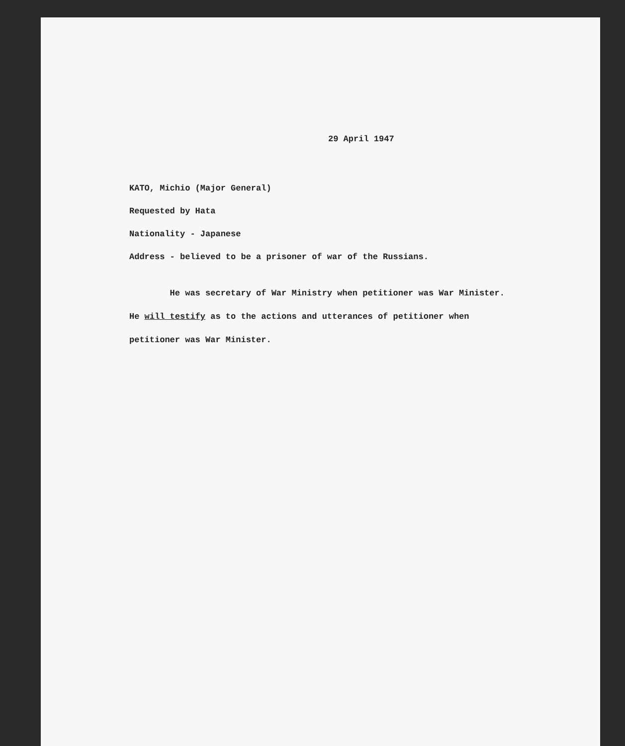29 April 1947
KATO, Michio (Major General)
Requested by Hata
Nationality - Japanese
Address - believed to be a prisoner of war of the Russians.
He was secretary of War Ministry when petitioner was War Minister. He will testify as to the actions and utterances of petitioner when petitioner was War Minister.